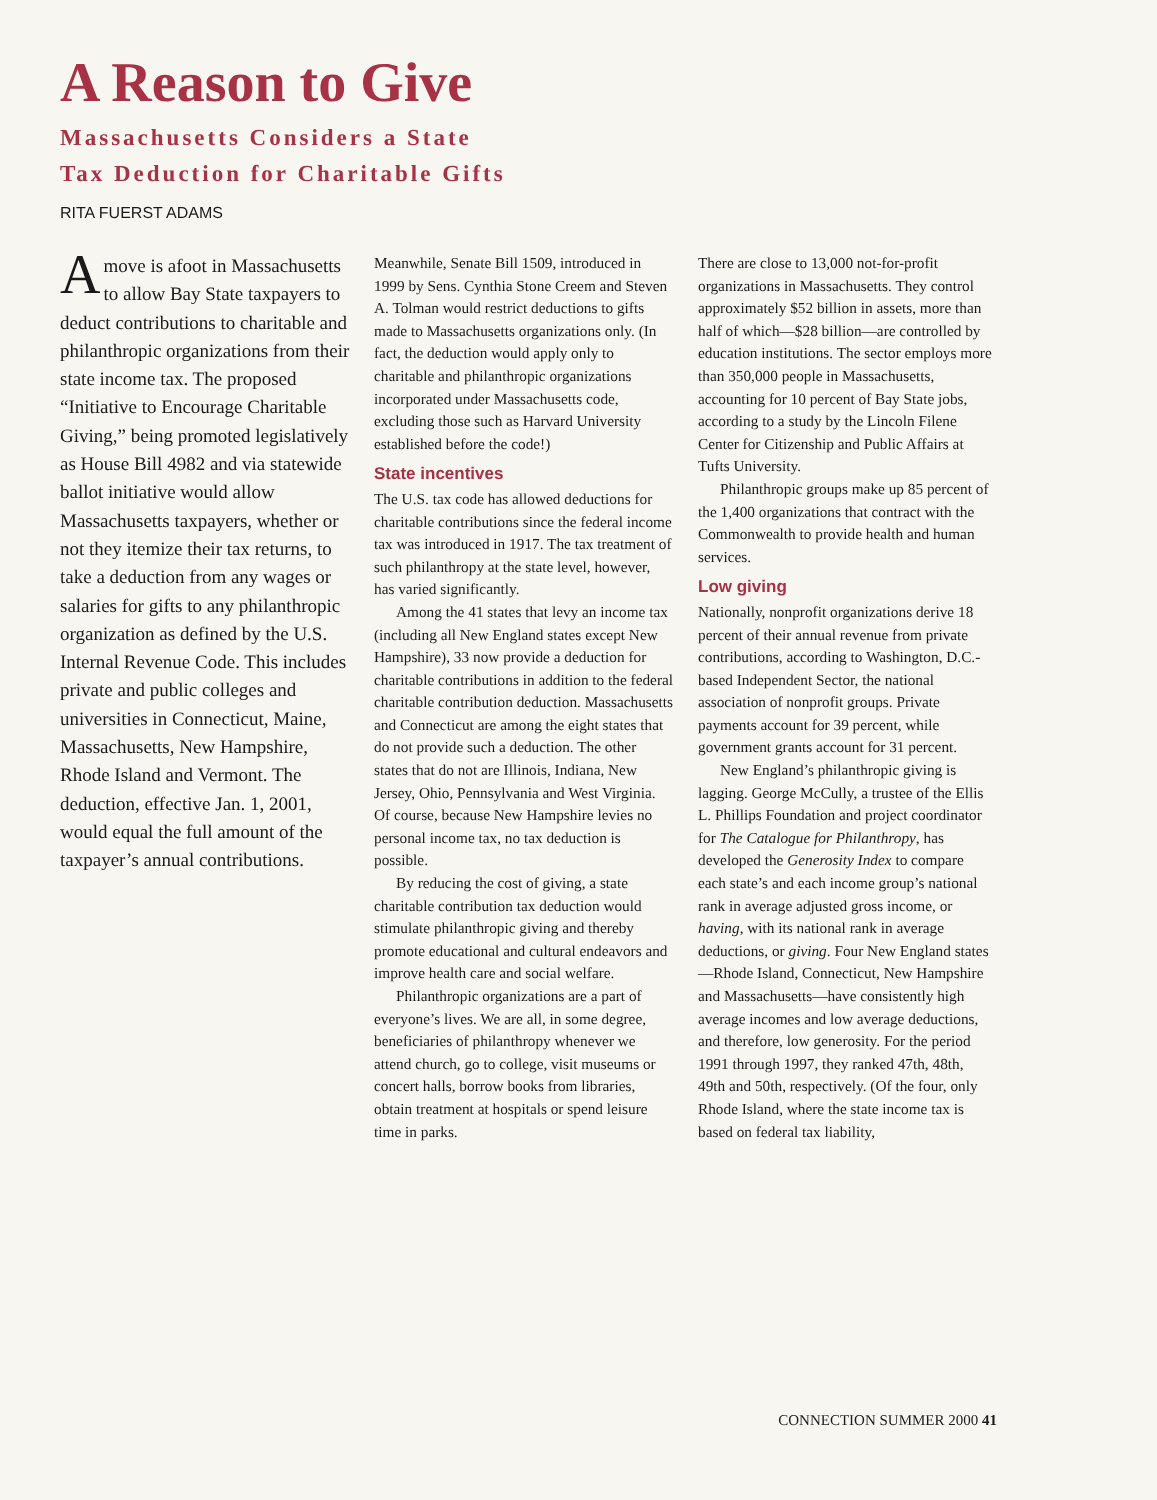A Reason to Give
Massachusetts Considers a State
Tax Deduction for Charitable Gifts
RITA FUERST ADAMS
Amove is afoot in Massachusetts to allow Bay State taxpayers to deduct contributions to charitable and philanthropic organizations from their state income tax. The proposed “Initiative to Encourage Charitable Giving,” being promoted legislatively as House Bill 4982 and via statewide ballot initiative would allow Massachusetts taxpayers, whether or not they itemize their tax returns, to take a deduction from any wages or salaries for gifts to any philanthropic organization as defined by the U.S. Internal Revenue Code. This includes private and public colleges and universities in Connecticut, Maine, Massachusetts, New Hampshire, Rhode Island and Vermont. The deduction, effective Jan. 1, 2001, would equal the full amount of the taxpayer’s annual contributions.
Meanwhile, Senate Bill 1509, introduced in 1999 by Sens. Cynthia Stone Creem and Steven A. Tolman would restrict deductions to gifts made to Massachusetts organizations only. (In fact, the deduction would apply only to charitable and philanthropic organizations incorporated under Massachusetts code, excluding those such as Harvard University established before the code!)
State incentives
The U.S. tax code has allowed deductions for charitable contributions since the federal income tax was introduced in 1917. The tax treatment of such philanthropy at the state level, however, has varied significantly.
Among the 41 states that levy an income tax (including all New England states except New Hampshire), 33 now provide a deduction for charitable contributions in addition to the federal charitable contribution deduction. Massachusetts and Connecticut are among the eight states that do not provide such a deduction. The other states that do not are Illinois, Indiana, New Jersey, Ohio, Pennsylvania and West Virginia. Of course, because New Hampshire levies no personal income tax, no tax deduction is possible.
By reducing the cost of giving, a state charitable contribution tax deduction would stimulate philanthropic giving and thereby promote educational and cultural endeavors and improve health care and social welfare.
Philanthropic organizations are a part of everyone’s lives. We are all, in some degree, beneficiaries of philanthropy whenever we attend church, go to college, visit museums or concert halls, borrow books from libraries, obtain treatment at hospitals or spend leisure time in parks.
There are close to 13,000 not-for-profit organizations in Massachusetts. They control approximately $52 billion in assets, more than half of which—$28 billion—are controlled by education institutions. The sector employs more than 350,000 people in Massachusetts, accounting for 10 percent of Bay State jobs, according to a study by the Lincoln Filene Center for Citizenship and Public Affairs at Tufts University.
Philanthropic groups make up 85 percent of the 1,400 organizations that contract with the Commonwealth to provide health and human services.
Low giving
Nationally, nonprofit organizations derive 18 percent of their annual revenue from private contributions, according to Washington, D.C.-based Independent Sector, the national association of nonprofit groups. Private payments account for 39 percent, while government grants account for 31 percent.
New England’s philanthropic giving is lagging. George McCully, a trustee of the Ellis L. Phillips Foundation and project coordinator for The Catalogue for Philanthropy, has developed the Generosity Index to compare each state’s and each income group’s national rank in average adjusted gross income, or having, with its national rank in average deductions, or giving. Four New England states—Rhode Island, Connecticut, New Hampshire and Massachusetts—have consistently high average incomes and low average deductions, and therefore, low generosity. For the period 1991 through 1997, they ranked 47th, 48th, 49th and 50th, respectively. (Of the four, only Rhode Island, where the state income tax is based on federal tax liability,
CONNECTION SUMMER 2000 41